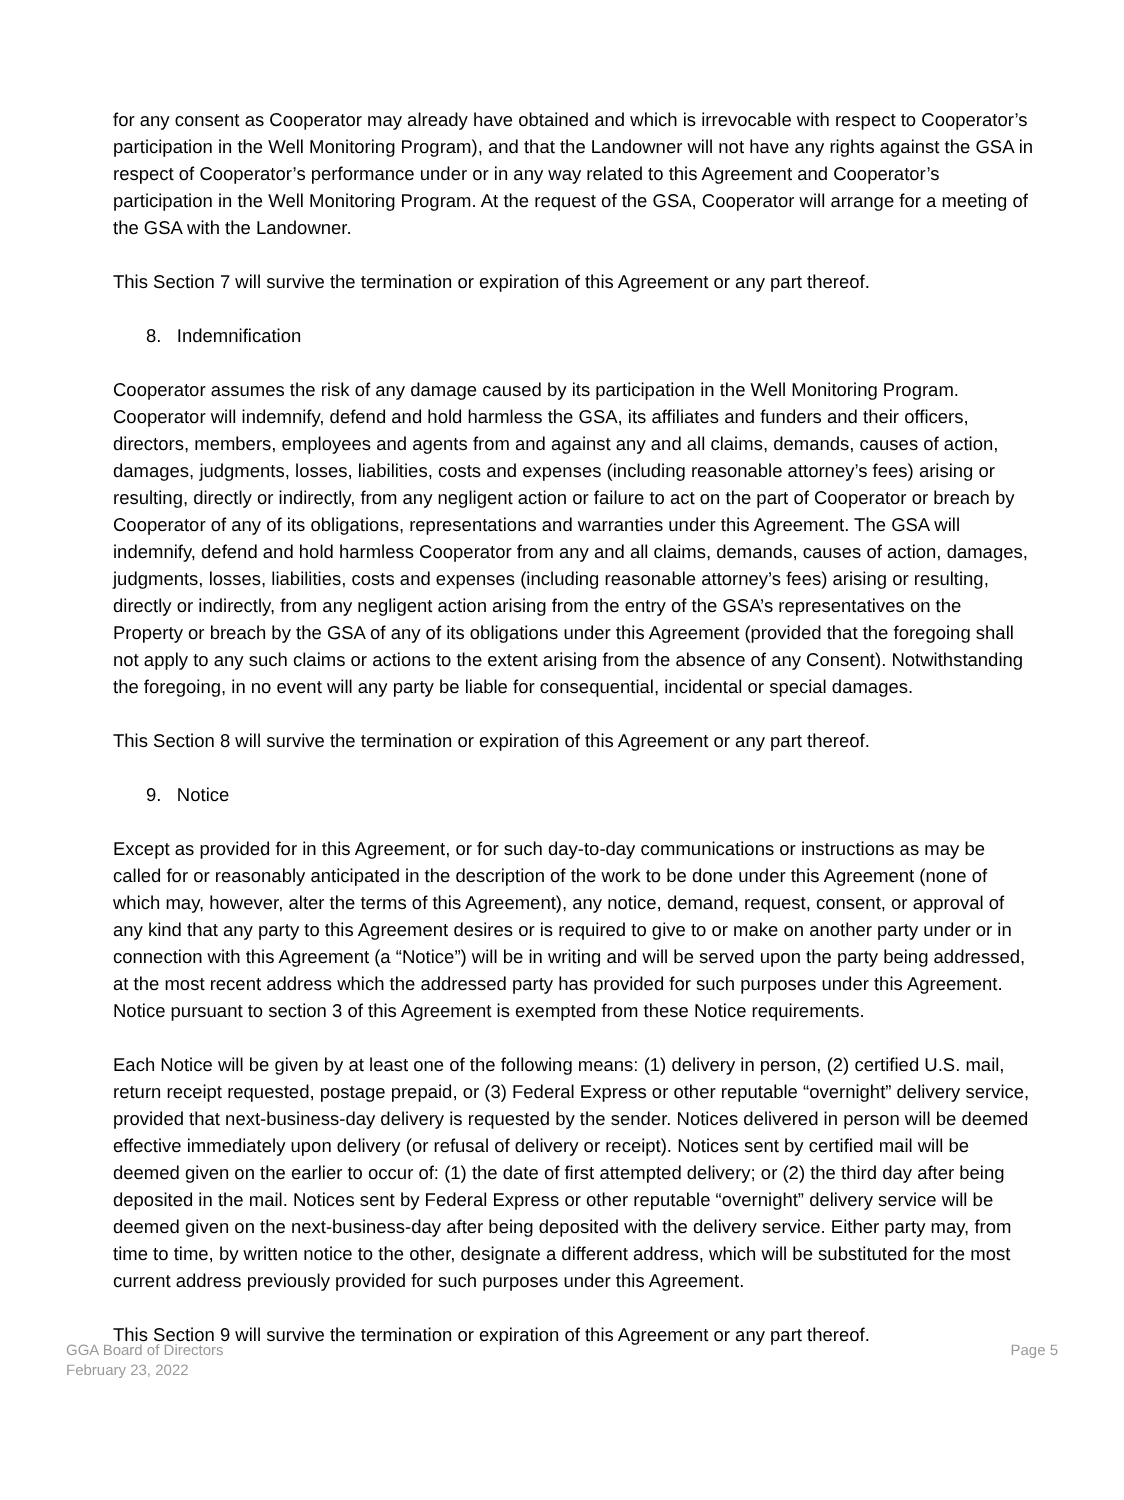for any consent as Cooperator may already have obtained and which is irrevocable with respect to Cooperator’s participation in the Well Monitoring Program), and that the Landowner will not have any rights against the GSA in respect of Cooperator’s performance under or in any way related to this Agreement and Cooperator’s participation in the Well Monitoring Program. At the request of the GSA, Cooperator will arrange for a meeting of the GSA with the Landowner.
This Section 7 will survive the termination or expiration of this Agreement or any part thereof.
8. Indemnification
Cooperator assumes the risk of any damage caused by its participation in the Well Monitoring Program. Cooperator will indemnify, defend and hold harmless the GSA, its affiliates and funders and their officers, directors, members, employees and agents from and against any and all claims, demands, causes of action, damages, judgments, losses, liabilities, costs and expenses (including reasonable attorney’s fees) arising or resulting, directly or indirectly, from any negligent action or failure to act on the part of Cooperator or breach by Cooperator of any of its obligations, representations and warranties under this Agreement. The GSA will indemnify, defend and hold harmless Cooperator from any and all claims, demands, causes of action, damages, judgments, losses, liabilities, costs and expenses (including reasonable attorney’s fees) arising or resulting, directly or indirectly, from any negligent action arising from the entry of the GSA’s representatives on the Property or breach by the GSA of any of its obligations under this Agreement (provided that the foregoing shall not apply to any such claims or actions to the extent arising from the absence of any Consent). Notwithstanding the foregoing, in no event will any party be liable for consequential, incidental or special damages.
This Section 8 will survive the termination or expiration of this Agreement or any part thereof.
9. Notice
Except as provided for in this Agreement, or for such day-to-day communications or instructions as may be called for or reasonably anticipated in the description of the work to be done under this Agreement (none of which may, however, alter the terms of this Agreement), any notice, demand, request, consent, or approval of any kind that any party to this Agreement desires or is required to give to or make on another party under or in connection with this Agreement (a “Notice”) will be in writing and will be served upon the party being addressed, at the most recent address which the addressed party has provided for such purposes under this Agreement. Notice pursuant to section 3 of this Agreement is exempted from these Notice requirements.
Each Notice will be given by at least one of the following means: (1) delivery in person, (2) certified U.S. mail, return receipt requested, postage prepaid, or (3) Federal Express or other reputable “overnight” delivery service, provided that next-business-day delivery is requested by the sender. Notices delivered in person will be deemed effective immediately upon delivery (or refusal of delivery or receipt). Notices sent by certified mail will be deemed given on the earlier to occur of: (1) the date of first attempted delivery; or (2) the third day after being deposited in the mail. Notices sent by Federal Express or other reputable “overnight” delivery service will be deemed given on the next-business-day after being deposited with the delivery service. Either party may, from time to time, by written notice to the other, designate a different address, which will be substituted for the most current address previously provided for such purposes under this Agreement.
This Section 9 will survive the termination or expiration of this Agreement or any part thereof.
GGA Board of Directors
February 23, 2022
Page 5